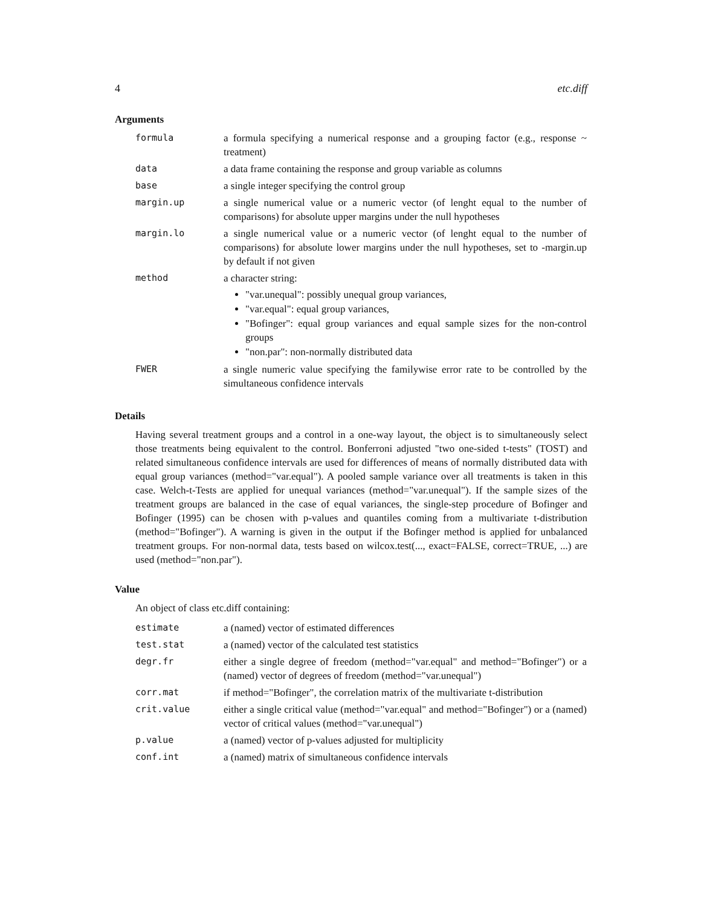4 etc.diff
Arguments
| formula | a formula specifying a numerical response and a grouping factor (e.g., response ~ treatment) |
| data | a data frame containing the response and group variable as columns |
| base | a single integer specifying the control group |
| margin.up | a single numerical value or a numeric vector (of lenght equal to the number of comparisons) for absolute upper margins under the null hypotheses |
| margin.lo | a single numerical value or a numeric vector (of lenght equal to the number of comparisons) for absolute lower margins under the null hypotheses, set to -margin.up by default if not given |
| method | a character string: "var.unequal": possibly unequal group variances, "var.equal": equal group variances, "Bofinger": equal group variances and equal sample sizes for the non-control groups "non.par": non-normally distributed data |
| FWER | a single numeric value specifying the familywise error rate to be controlled by the simultaneous confidence intervals |
Details
Having several treatment groups and a control in a one-way layout, the object is to simultaneously select those treatments being equivalent to the control. Bonferroni adjusted "two one-sided t-tests" (TOST) and related simultaneous confidence intervals are used for differences of means of normally distributed data with equal group variances (method="var.equal"). A pooled sample variance over all treatments is taken in this case. Welch-t-Tests are applied for unequal variances (method="var.unequal"). If the sample sizes of the treatment groups are balanced in the case of equal variances, the single-step procedure of Bofinger and Bofinger (1995) can be chosen with p-values and quantiles coming from a multivariate t-distribution (method="Bofinger"). A warning is given in the output if the Bofinger method is applied for unbalanced treatment groups. For non-normal data, tests based on wilcox.test(..., exact=FALSE, correct=TRUE, ...) are used (method="non.par").
Value
An object of class etc.diff containing:
| estimate | a (named) vector of estimated differences |
| test.stat | a (named) vector of the calculated test statistics |
| degr.fr | either a single degree of freedom (method="var.equal" and method="Bofinger") or a (named) vector of degrees of freedom (method="var.unequal") |
| corr.mat | if method="Bofinger", the correlation matrix of the multivariate t-distribution |
| crit.value | either a single critical value (method="var.equal" and method="Bofinger") or a (named) vector of critical values (method="var.unequal") |
| p.value | a (named) vector of p-values adjusted for multiplicity |
| conf.int | a (named) matrix of simultaneous confidence intervals |